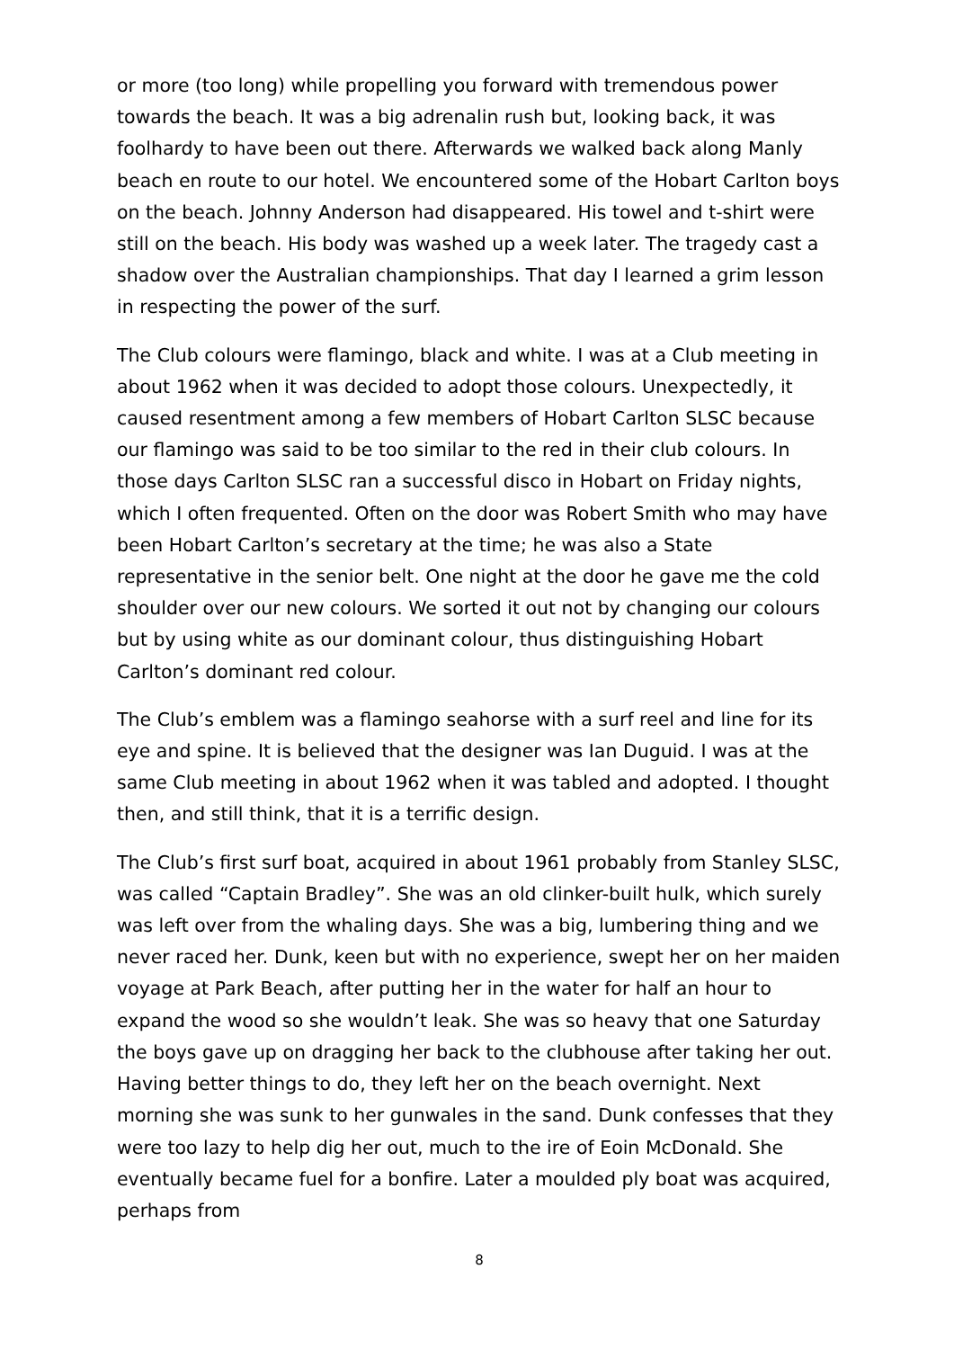or more (too long) while propelling you forward with tremendous power towards the beach. It was a big adrenalin rush but, looking back, it was foolhardy to have been out there. Afterwards we walked back along Manly beach en route to our hotel. We encountered some of the Hobart Carlton boys on the beach. Johnny Anderson had disappeared. His towel and t-shirt were still on the beach. His body was washed up a week later. The tragedy cast a shadow over the Australian championships. That day I learned a grim lesson in respecting the power of the surf.
The Club colours were flamingo, black and white. I was at a Club meeting in about 1962 when it was decided to adopt those colours. Unexpectedly, it caused resentment among a few members of Hobart Carlton SLSC because our flamingo was said to be too similar to the red in their club colours. In those days Carlton SLSC ran a successful disco in Hobart on Friday nights, which I often frequented. Often on the door was Robert Smith who may have been Hobart Carlton’s secretary at the time; he was also a State representative in the senior belt. One night at the door he gave me the cold shoulder over our new colours. We sorted it out not by changing our colours but by using white as our dominant colour, thus distinguishing Hobart Carlton’s dominant red colour.
The Club’s emblem was a flamingo seahorse with a surf reel and line for its eye and spine. It is believed that the designer was Ian Duguid. I was at the same Club meeting in about 1962 when it was tabled and adopted. I thought then, and still think, that it is a terrific design.
The Club’s first surf boat, acquired in about 1961 probably from Stanley SLSC, was called “Captain Bradley”. She was an old clinker-built hulk, which surely was left over from the whaling days. She was a big, lumbering thing and we never raced her. Dunk, keen but with no experience, swept her on her maiden voyage at Park Beach, after putting her in the water for half an hour to expand the wood so she wouldn’t leak. She was so heavy that one Saturday the boys gave up on dragging her back to the clubhouse after taking her out. Having better things to do, they left her on the beach overnight. Next morning she was sunk to her gunwales in the sand. Dunk confesses that they were too lazy to help dig her out, much to the ire of Eoin McDonald. She eventually became fuel for a bonfire. Later a moulded ply boat was acquired, perhaps from
8